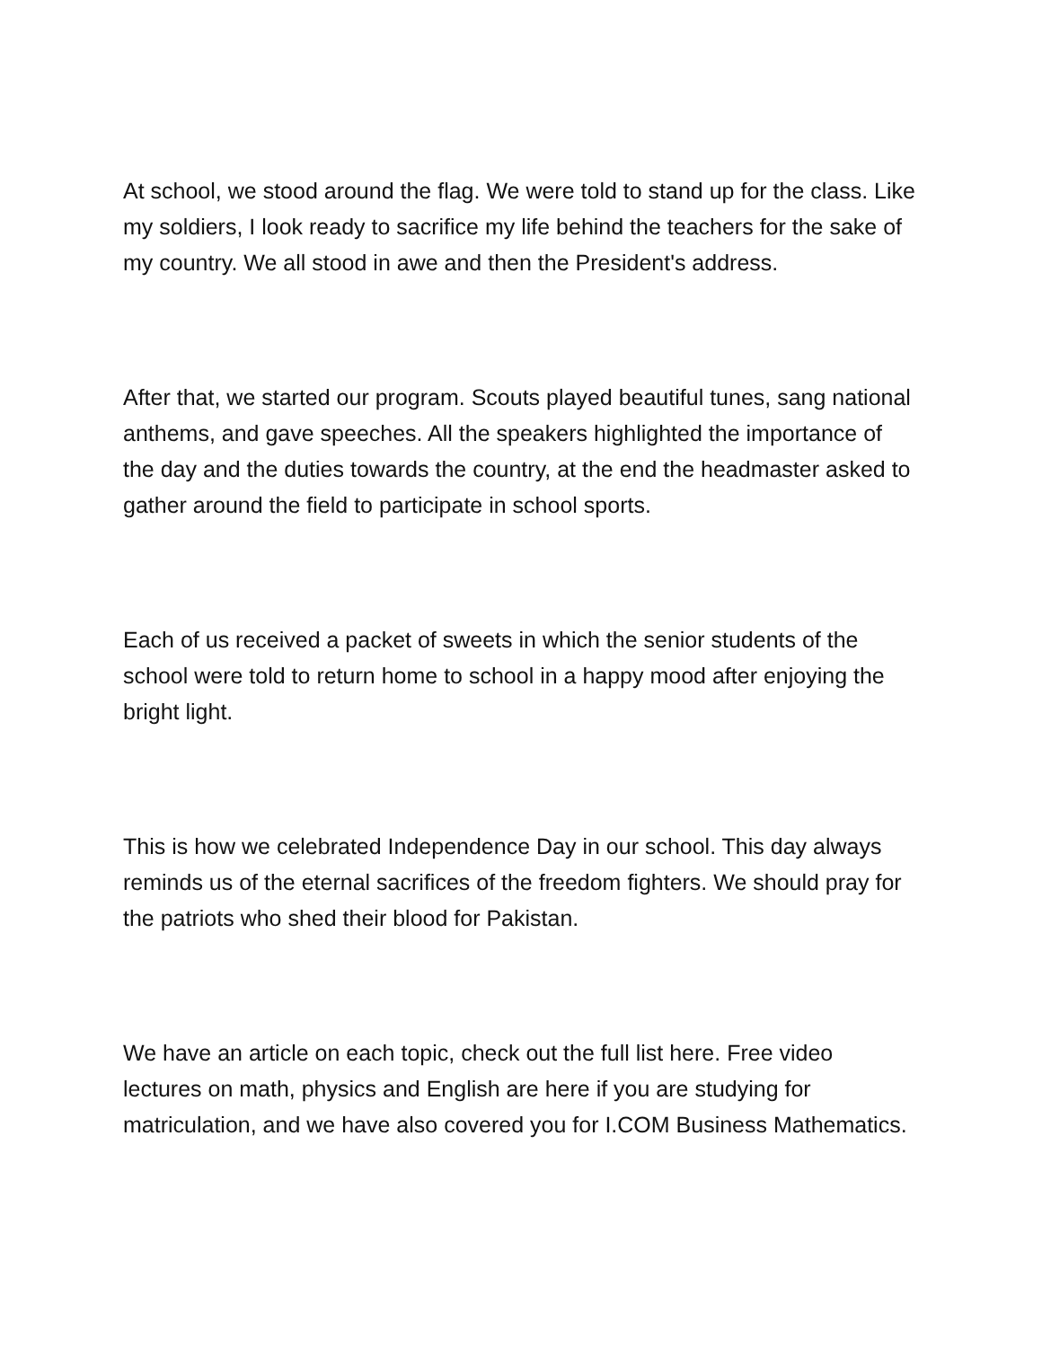At school, we stood around the flag. We were told to stand up for the class. Like my soldiers, I look ready to sacrifice my life behind the teachers for the sake of my country. We all stood in awe and then the President's address.
After that, we started our program. Scouts played beautiful tunes, sang national anthems, and gave speeches. All the speakers highlighted the importance of the day and the duties towards the country, at the end the headmaster asked to gather around the field to participate in school sports.
Each of us received a packet of sweets in which the senior students of the school were told to return home to school in a happy mood after enjoying the bright light.
This is how we celebrated Independence Day in our school. This day always reminds us of the eternal sacrifices of the freedom fighters. We should pray for the patriots who shed their blood for Pakistan.
We have an article on each topic, check out the full list here. Free video lectures on math, physics and English are here if you are studying for matriculation, and we have also covered you for I.COM Business Mathematics.